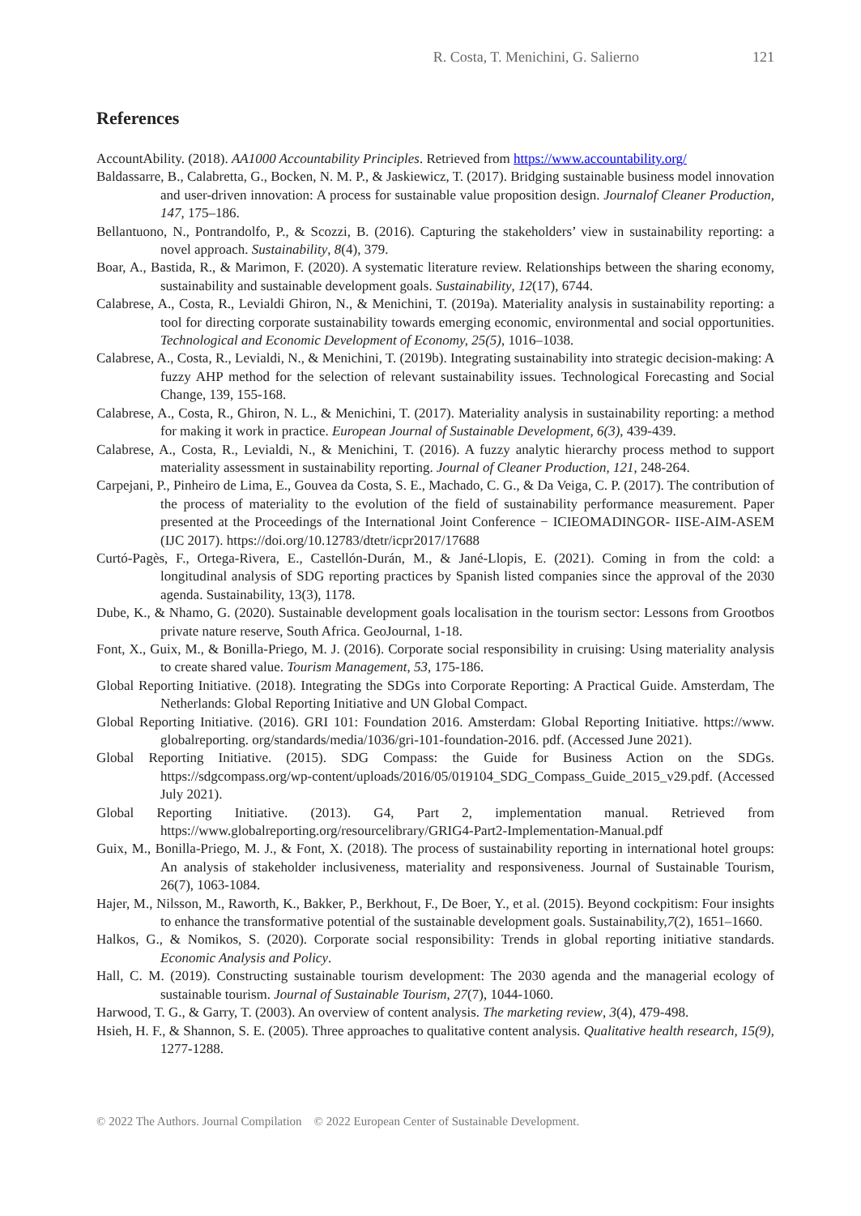R. Costa, T. Menichini, G. Salierno 121
References
AccountAbility. (2018). AA1000 Accountability Principles. Retrieved from https://www.accountability.org/
Baldassarre, B., Calabretta, G., Bocken, N. M. P., & Jaskiewicz, T. (2017). Bridging sustainable business model innovation and user-driven innovation: A process for sustainable value proposition design. Journalof Cleaner Production, 147, 175–186.
Bellantuono, N., Pontrandolfo, P., & Scozzi, B. (2016). Capturing the stakeholders’ view in sustainability reporting: a novel approach. Sustainability, 8(4), 379.
Boar, A., Bastida, R., & Marimon, F. (2020). A systematic literature review. Relationships between the sharing economy, sustainability and sustainable development goals. Sustainability, 12(17), 6744.
Calabrese, A., Costa, R., Levialdi Ghiron, N., & Menichini, T. (2019a). Materiality analysis in sustainability reporting: a tool for directing corporate sustainability towards emerging economic, environmental and social opportunities. Technological and Economic Development of Economy, 25(5), 1016–1038.
Calabrese, A., Costa, R., Levialdi, N., & Menichini, T. (2019b). Integrating sustainability into strategic decision-making: A fuzzy AHP method for the selection of relevant sustainability issues. Technological Forecasting and Social Change, 139, 155-168.
Calabrese, A., Costa, R., Ghiron, N. L., & Menichini, T. (2017). Materiality analysis in sustainability reporting: a method for making it work in practice. European Journal of Sustainable Development, 6(3), 439-439.
Calabrese, A., Costa, R., Levialdi, N., & Menichini, T. (2016). A fuzzy analytic hierarchy process method to support materiality assessment in sustainability reporting. Journal of Cleaner Production, 121, 248-264.
Carpejani, P., Pinheiro de Lima, E., Gouvea da Costa, S. E., Machado, C. G., & Da Veiga, C. P. (2017). The contribution of the process of materiality to the evolution of the field of sustainability performance measurement. Paper presented at the Proceedings of the International Joint Conference − ICIEOMADINGOR- IISE-AIM-ASEM (IJC 2017). https://doi.org/10.12783/dtetr/icpr2017/17688
Curtó-Pagès, F., Ortega-Rivera, E., Castellón-Durán, M., & Jané-Llopis, E. (2021). Coming in from the cold: a longitudinal analysis of SDG reporting practices by Spanish listed companies since the approval of the 2030 agenda. Sustainability, 13(3), 1178.
Dube, K., & Nhamo, G. (2020). Sustainable development goals localisation in the tourism sector: Lessons from Grootbos private nature reserve, South Africa. GeoJournal, 1-18.
Font, X., Guix, M., & Bonilla-Priego, M. J. (2016). Corporate social responsibility in cruising: Using materiality analysis to create shared value. Tourism Management, 53, 175-186.
Global Reporting Initiative. (2018). Integrating the SDGs into Corporate Reporting: A Practical Guide. Amsterdam, The Netherlands: Global Reporting Initiative and UN Global Compact.
Global Reporting Initiative. (2016). GRI 101: Foundation 2016. Amsterdam: Global Reporting Initiative. https://www. globalreporting. org/standards/media/1036/gri-101-foundation-2016. pdf. (Accessed June 2021).
Global Reporting Initiative. (2015). SDG Compass: the Guide for Business Action on the SDGs. https://sdgcompass.org/wp-content/uploads/2016/05/019104_SDG_Compass_Guide_2015_v29.pdf. (Accessed July 2021).
Global Reporting Initiative. (2013). G4, Part 2, implementation manual. Retrieved from https://www.globalreporting.org/resourcelibrary/GRIG4-Part2-Implementation-Manual.pdf
Guix, M., Bonilla-Priego, M. J., & Font, X. (2018). The process of sustainability reporting in international hotel groups: An analysis of stakeholder inclusiveness, materiality and responsiveness. Journal of Sustainable Tourism, 26(7), 1063-1084.
Hajer, M., Nilsson, M., Raworth, K., Bakker, P., Berkhout, F., De Boer, Y., et al. (2015). Beyond cockpitism: Four insights to enhance the transformative potential of the sustainable development goals. Sustainability,7(2), 1651–1660.
Halkos, G., & Nomikos, S. (2020). Corporate social responsibility: Trends in global reporting initiative standards. Economic Analysis and Policy.
Hall, C. M. (2019). Constructing sustainable tourism development: The 2030 agenda and the managerial ecology of sustainable tourism. Journal of Sustainable Tourism, 27(7), 1044-1060.
Harwood, T. G., & Garry, T. (2003). An overview of content analysis. The marketing review, 3(4), 479-498.
Hsieh, H. F., & Shannon, S. E. (2005). Three approaches to qualitative content analysis. Qualitative health research, 15(9), 1277-1288.
© 2022 The Authors. Journal Compilation © 2022 European Center of Sustainable Development.